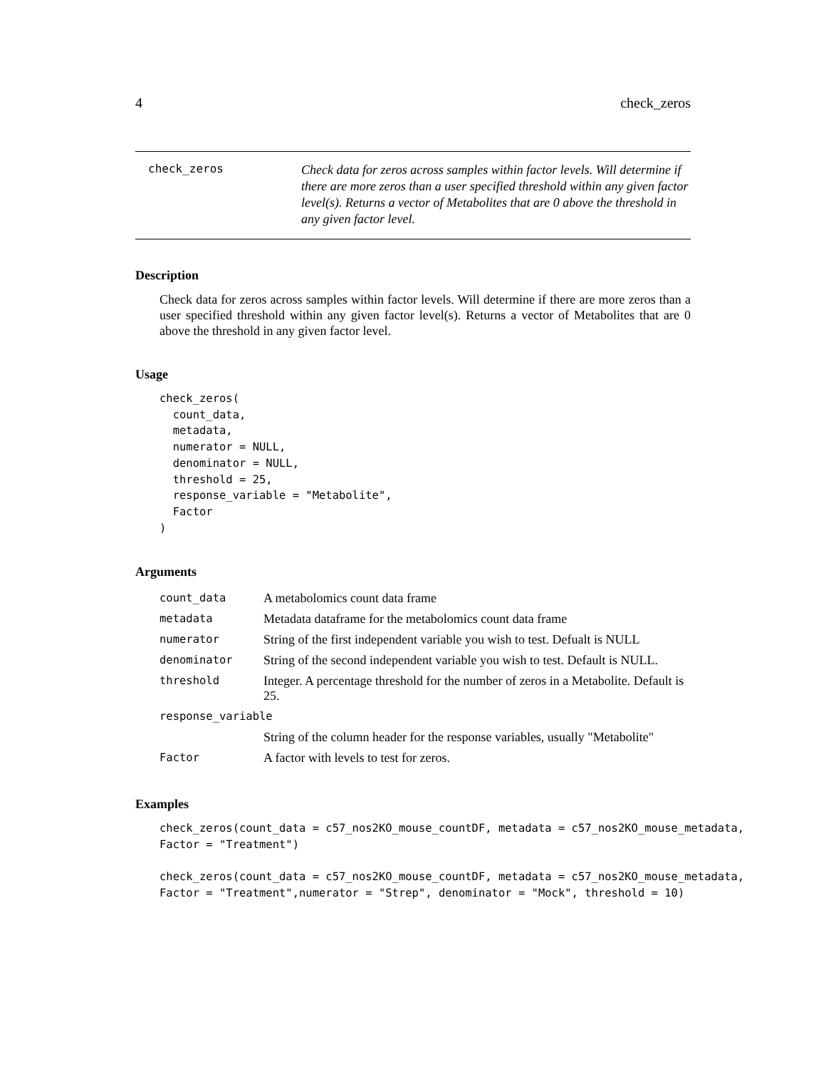4 check_zeros
check_zeros
Check data for zeros across samples within factor levels. Will determine if there are more zeros than a user specified threshold within any given factor level(s). Returns a vector of Metabolites that are 0 above the threshold in any given factor level.
Description
Check data for zeros across samples within factor levels. Will determine if there are more zeros than a user specified threshold within any given factor level(s). Returns a vector of Metabolites that are 0 above the threshold in any given factor level.
Usage
check_zeros(
  count_data,
  metadata,
  numerator = NULL,
  denominator = NULL,
  threshold = 25,
  response_variable = "Metabolite",
  Factor
)
Arguments
| count_data | A metabolomics count data frame |
| metadata | Metadata dataframe for the metabolomics count data frame |
| numerator | String of the first independent variable you wish to test. Defualt is NULL |
| denominator | String of the second independent variable you wish to test. Default is NULL. |
| threshold | Integer. A percentage threshold for the number of zeros in a Metabolite. Default is 25. |
| response_variable | |
| | String of the column header for the response variables, usually "Metabolite" |
| Factor | A factor with levels to test for zeros. |
Examples
check_zeros(count_data = c57_nos2KO_mouse_countDF, metadata = c57_nos2KO_mouse_metadata,
Factor = "Treatment")

check_zeros(count_data = c57_nos2KO_mouse_countDF, metadata = c57_nos2KO_mouse_metadata,
Factor = "Treatment",numerator = "Strep", denominator = "Mock", threshold = 10)